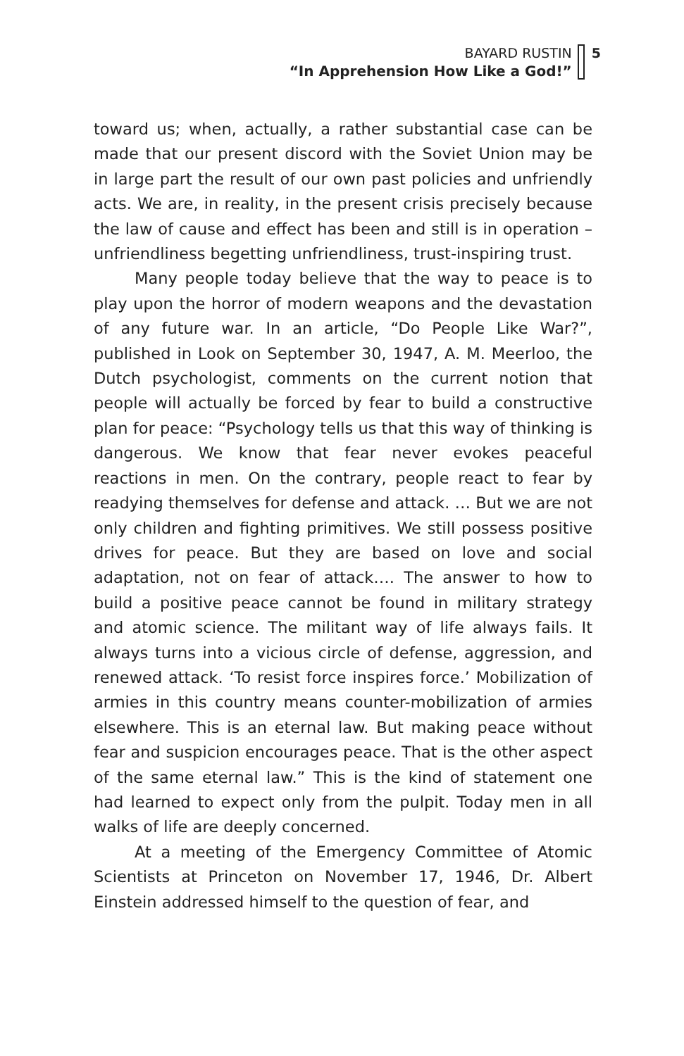BAYARD RUSTIN
“In Apprehension How Like a God!”
5
toward us; when, actually, a rather substantial case can be made that our present discord with the Soviet Union may be in large part the result of our own past policies and unfriendly acts. We are, in reality, in the present crisis precisely because the law of cause and effect has been and still is in operation – unfriendliness begetting unfriendliness, trust-inspiring trust.
Many people today believe that the way to peace is to play upon the horror of modern weapons and the devastation of any future war. In an article, “Do People Like War?”, published in Look on September 30, 1947, A. M. Meerloo, the Dutch psychologist, comments on the current notion that people will actually be forced by fear to build a constructive plan for peace: “Psychology tells us that this way of thinking is dangerous. We know that fear never evokes peaceful reactions in men. On the contrary, people react to fear by readying themselves for defense and attack. … But we are not only children and fighting primitives. We still possess positive drives for peace. But they are based on love and social adaptation, not on fear of attack…. The answer to how to build a positive peace cannot be found in military strategy and atomic science. The militant way of life always fails. It always turns into a vicious circle of defense, aggression, and renewed attack. ‘To resist force inspires force.’ Mobilization of armies in this country means counter-mobilization of armies elsewhere. This is an eternal law. But making peace without fear and suspicion encourages peace. That is the other aspect of the same eternal law.” This is the kind of statement one had learned to expect only from the pulpit. Today men in all walks of life are deeply concerned.
At a meeting of the Emergency Committee of Atomic Scientists at Princeton on November 17, 1946, Dr. Albert Einstein addressed himself to the question of fear, and